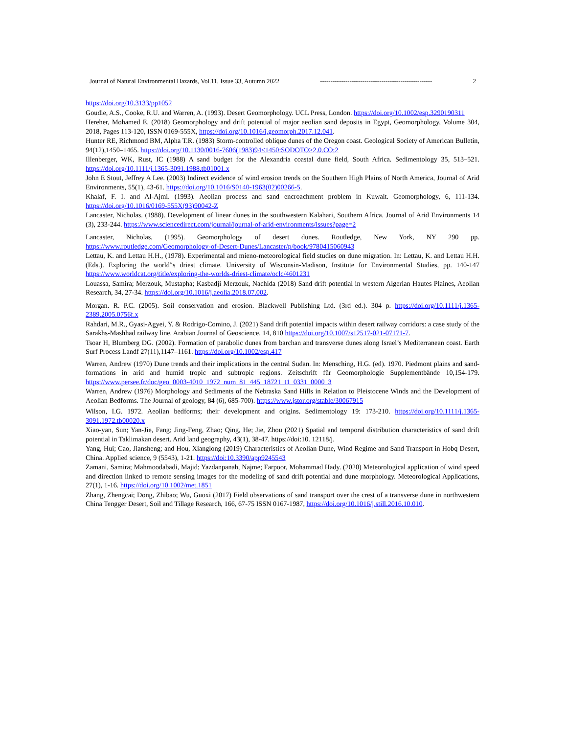Journal of Natural Environmental Hazards, Vol.11, Issue 33, Autumn 2022 ----------------------------------------------------- 2
https://doi.org/10.3133/pp1052
Goudie, A.S., Cooke, R.U. and Warren, A. (1993). Desert Geomorphology. UCL Press, London. https://doi.org/10.1002/esp.3290190311
Hereher, Mohamed E. (2018) Geomorphology and drift potential of major aeolian sand deposits in Egypt, Geomorphology, Volume 304, 2018, Pages 113-120, ISSN 0169-555X, https://doi.org/10.1016/j.geomorph.2017.12.041.
Hunter RE, Richmond BM, Alpha T.R. (1983) Storm-controlled oblique dunes of the Oregon coast. Geological Society of American Bulletin, 94(12),1450–1465. https://doi.org/10.1130/0016-7606(1983)94<1450:SODOTO>2.0.CO;2
Illenberger, WK, Rust, IC (1988) A sand budget for the Alexandria coastal dune field, South Africa. Sedimentology 35, 513–521. https://doi.org/10.1111/j.1365-3091.1988.tb01001.x
John E Stout, Jeffrey A Lee. (2003) Indirect evidence of wind erosion trends on the Southern High Plains of North America, Journal of Arid Environments, 55(1), 43-61. https://doi.org/10.1016/S0140-1963(02)00266-5.
Khalaf, F. I. and Al-Ajmi. (1993). Aeolian process and sand encroachment problem in Kuwait. Geomorphology, 6, 111-134. https://doi.org/10.1016/0169-555X(93)90042-Z
Lancaster, Nicholas. (1988). Development of linear dunes in the southwestern Kalahari, Southern Africa. Journal of Arid Environments 14 (3), 233-244. https://www.sciencedirect.com/journal/journal-of-arid-environments/issues?page=2
Lancaster, Nicholas, (1995). Geomorphology of desert dunes. Routledge, New York, NY 290 pp. https://www.routledge.com/Geomorphology-of-Desert-Dunes/Lancaster/p/book/9780415060943
Lettau, K. and Lettau H.H., (1978). Experimental and mieno-meteorological field studies on dune migration. In: Lettau, K. and Lettau H.H. (Eds.). Exploring the world‟s driest climate. University of Wisconsin-Madison, Institute for Environmental Studies, pp. 140-147 https://www.worldcat.org/title/exploring-the-worlds-driest-climate/oclc/4601231
Louassa, Samira; Merzouk, Mustapha; Kasbadji Merzouk, Nachida (2018) Sand drift potential in western Algerian Hautes Plaines, Aeolian Research, 34, 27-34. https://doi.org/10.1016/j.aeolia.2018.07.002.
Morgan. R. P.C. (2005). Soil conservation and erosion. Blackwell Publishing Ltd. (3rd ed.). 304 p. https://doi.org/10.1111/j.1365-2389.2005.0756f.x
Rahdari, M.R., Gyasi-Agyei, Y. & Rodrigo-Comino, J. (2021) Sand drift potential impacts within desert railway corridors: a case study of the Sarakhs-Mashhad railway line. Arabian Journal of Geoscience. 14, 810 https://doi.org/10.1007/s12517-021-07171-7.
Tsoar H, Blumberg DG. (2002). Formation of parabolic dunes from barchan and transverse dunes along Israel’s Mediterranean coast. Earth Surf Process Landf 27(11),1147–1161. https://doi.org/10.1002/esp.417
Warren, Andrew (1970) Dune trends and their implications in the central Sudan. In: Mensching, H.G. (ed). 1970. Piedmont plains and sand-formations in arid and humid tropic and subtropic regions. Zeitschrift für Geomorphologie Supplementbände 10,154-179. https://www.persee.fr/doc/geo_0003-4010_1972_num_81_445_18721_t1_0331_0000_3
Warren, Andrew (1976) Morphology and Sediments of the Nebraska Sand Hills in Relation to Pleistocene Winds and the Development of Aeolian Bedforms. The Journal of geology, 84 (6), 685-700). https://www.jstor.org/stable/30067915
Wilson, I.G. 1972. Aeolian bedforms; their development and origins. Sedimentology 19: 173-210. https://doi.org/10.1111/j.1365-3091.1972.tb00020.x
Xiao-yan, Sun; Yan-Jie, Fang; Jing-Feng, Zhao; Qing, He; Jie, Zhou (2021) Spatial and temporal distribution characteristics of sand drift potential in Taklimakan desert. Arid land geography, 43(1), 38-47. https://doi:10. 12118/j.
Yang, Hui; Cao, Jiansheng; and Hou, Xianglong (2019) Characteristics of Aeolian Dune, Wind Regime and Sand Transport in Hobq Desert, China. Applied science, 9 (5543), 1-21. https://doi:10.3390/app9245543
Zamani, Samira; Mahmoodabadi, Majid; Yazdanpanah, Najme; Farpoor, Mohammad Hady. (2020) Meteorological application of wind speed and direction linked to remote sensing images for the modeling of sand drift potential and dune morphology. Meteorological Applications, 27(1), 1-16. https://doi.org/10.1002/met.1851
Zhang, Zhengcai; Dong, Zhibao; Wu, Guoxi (2017) Field observations of sand transport over the crest of a transverse dune in northwestern China Tengger Desert, Soil and Tillage Research, 166, 67-75 ISSN 0167-1987, https://doi.org/10.1016/j.still.2016.10.010.